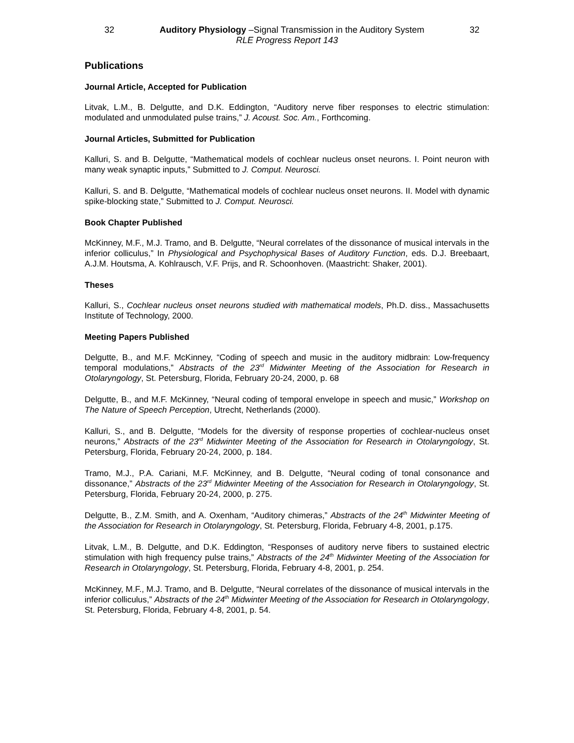32 Auditory Physiology –Signal Transmission in the Auditory System 32
RLE Progress Report 143
Publications
Journal Article, Accepted for Publication
Litvak, L.M., B. Delgutte, and D.K. Eddington, “Auditory nerve fiber responses to electric stimulation: modulated and unmodulated pulse trains,” J. Acoust. Soc. Am., Forthcoming.
Journal Articles, Submitted for Publication
Kalluri, S. and B. Delgutte, “Mathematical models of cochlear nucleus onset neurons. I. Point neuron with many weak synaptic inputs,” Submitted to J. Comput. Neurosci.
Kalluri, S. and B. Delgutte, “Mathematical models of cochlear nucleus onset neurons. II. Model with dynamic spike-blocking state,” Submitted to J. Comput. Neurosci.
Book Chapter Published
McKinney, M.F., M.J. Tramo, and B. Delgutte, “Neural correlates of the dissonance of musical intervals in the inferior colliculus,” In Physiological and Psychophysical Bases of Auditory Function, eds. D.J. Breebaart, A.J.M. Houtsma, A. Kohlrausch, V.F. Prijs, and R. Schoonhoven. (Maastricht: Shaker, 2001).
Theses
Kalluri, S., Cochlear nucleus onset neurons studied with mathematical models, Ph.D. diss., Massachusetts Institute of Technology, 2000.
Meeting Papers Published
Delgutte, B., and M.F. McKinney, “Coding of speech and music in the auditory midbrain: Low-frequency temporal modulations,” Abstracts of the 23<sup>rd</sup> Midwinter Meeting of the Association for Research in Otolaryngology, St. Petersburg, Florida, February 20-24, 2000, p. 68
Delgutte, B., and M.F. McKinney, “Neural coding of temporal envelope in speech and music,” Workshop on The Nature of Speech Perception, Utrecht, Netherlands (2000).
Kalluri, S., and B. Delgutte, “Models for the diversity of response properties of cochlear-nucleus onset neurons,” Abstracts of the 23<sup>rd</sup> Midwinter Meeting of the Association for Research in Otolaryngology, St. Petersburg, Florida, February 20-24, 2000, p. 184.
Tramo, M.J., P.A. Cariani, M.F. McKinney, and B. Delgutte, “Neural coding of tonal consonance and dissonance,” Abstracts of the 23<sup>rd</sup> Midwinter Meeting of the Association for Research in Otolaryngology, St. Petersburg, Florida, February 20-24, 2000, p. 275.
Delgutte, B., Z.M. Smith, and A. Oxenham, “Auditory chimeras,” Abstracts of the 24<sup>th</sup> Midwinter Meeting of the Association for Research in Otolaryngology, St. Petersburg, Florida, February 4-8, 2001, p.175.
Litvak, L.M., B. Delgutte, and D.K. Eddington, “Responses of auditory nerve fibers to sustained electric stimulation with high frequency pulse trains,” Abstracts of the 24<sup>th</sup> Midwinter Meeting of the Association for Research in Otolaryngology, St. Petersburg, Florida, February 4-8, 2001, p. 254.
McKinney, M.F., M.J. Tramo, and B. Delgutte, “Neural correlates of the dissonance of musical intervals in the inferior colliculus,” Abstracts of the 24<sup>th</sup> Midwinter Meeting of the Association for Research in Otolaryngology, St. Petersburg, Florida, February 4-8, 2001, p. 54.